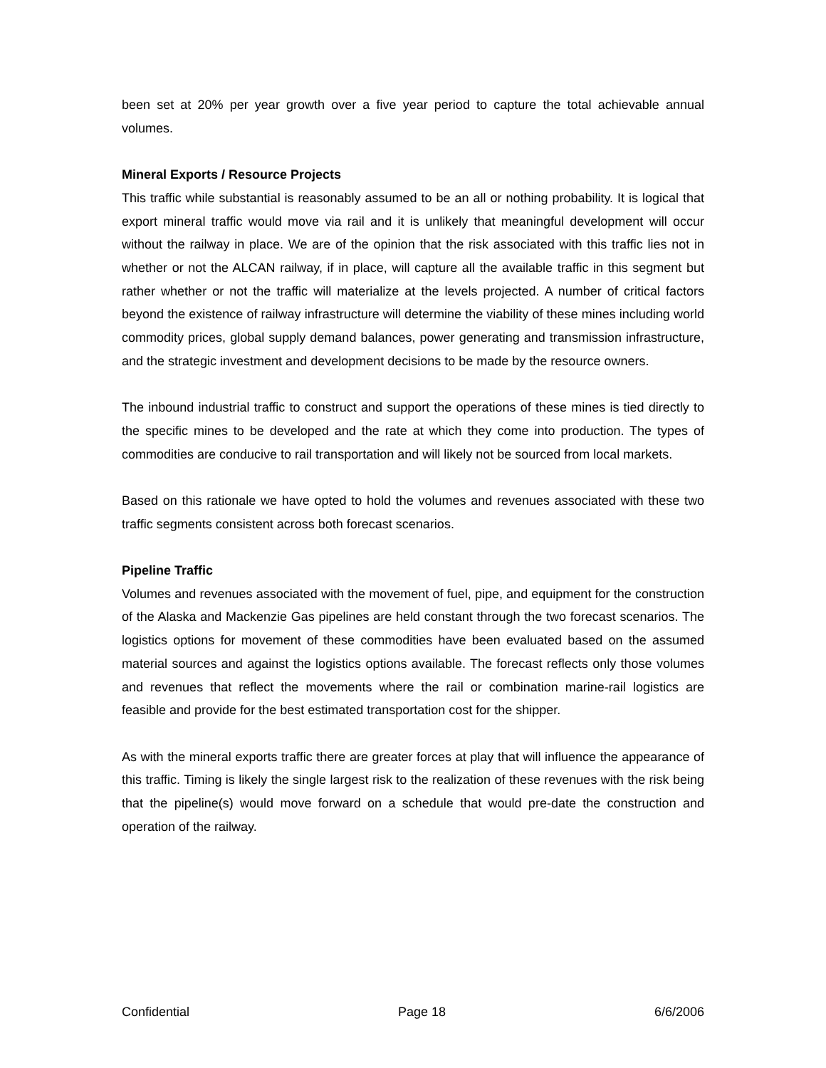been set at 20% per year growth over a five year period to capture the total achievable annual volumes.
Mineral Exports / Resource Projects
This traffic while substantial is reasonably assumed to be an all or nothing probability. It is logical that export mineral traffic would move via rail and it is unlikely that meaningful development will occur without the railway in place. We are of the opinion that the risk associated with this traffic lies not in whether or not the ALCAN railway, if in place, will capture all the available traffic in this segment but rather whether or not the traffic will materialize at the levels projected. A number of critical factors beyond the existence of railway infrastructure will determine the viability of these mines including world commodity prices, global supply demand balances, power generating and transmission infrastructure, and the strategic investment and development decisions to be made by the resource owners.
The inbound industrial traffic to construct and support the operations of these mines is tied directly to the specific mines to be developed and the rate at which they come into production. The types of commodities are conducive to rail transportation and will likely not be sourced from local markets.
Based on this rationale we have opted to hold the volumes and revenues associated with these two traffic segments consistent across both forecast scenarios.
Pipeline Traffic
Volumes and revenues associated with the movement of fuel, pipe, and equipment for the construction of the Alaska and Mackenzie Gas pipelines are held constant through the two forecast scenarios. The logistics options for movement of these commodities have been evaluated based on the assumed material sources and against the logistics options available. The forecast reflects only those volumes and revenues that reflect the movements where the rail or combination marine-rail logistics are feasible and provide for the best estimated transportation cost for the shipper.
As with the mineral exports traffic there are greater forces at play that will influence the appearance of this traffic. Timing is likely the single largest risk to the realization of these revenues with the risk being that the pipeline(s) would move forward on a schedule that would pre-date the construction and operation of the railway.
Confidential Page 18 6/6/2006